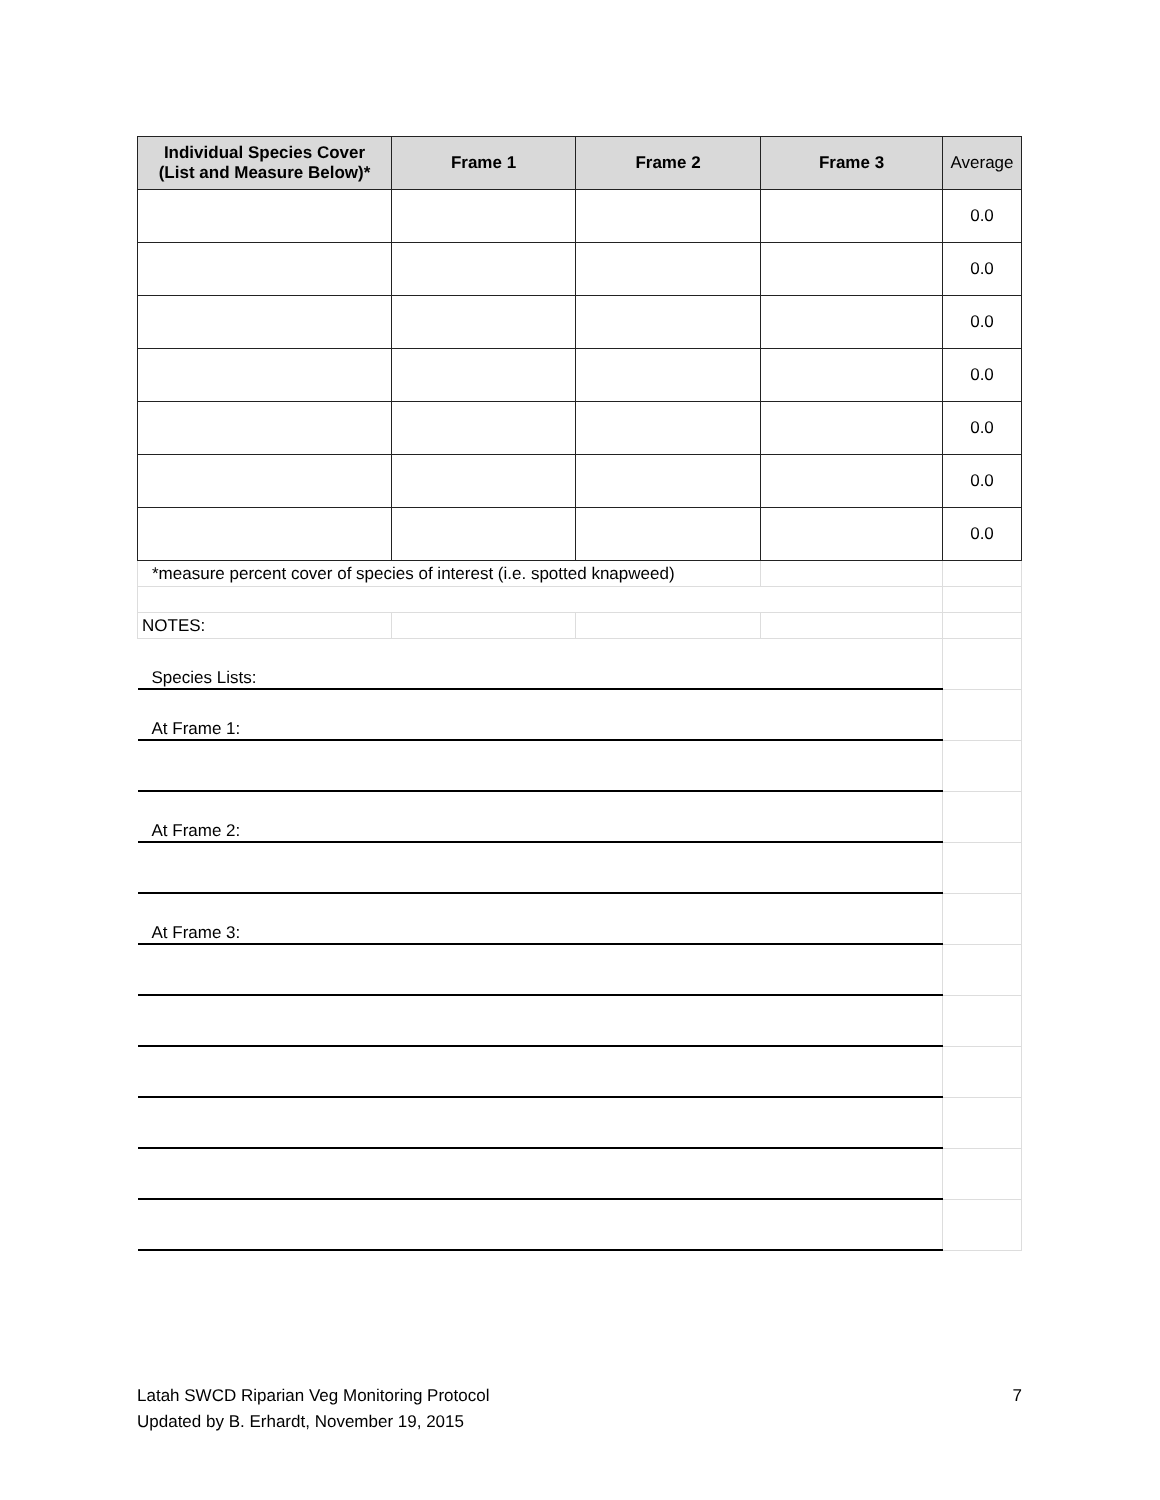| Individual Species Cover (List and Measure Below)* | Frame 1 | Frame 2 | Frame 3 | Average |
| --- | --- | --- | --- | --- |
| | | | | 0.0 |
| | | | | 0.0 |
| | | | | 0.0 |
| | | | | 0.0 |
| | | | | 0.0 |
| | | | | 0.0 |
| | | | | 0.0 |
| *measure percent cover of species of interest (i.e. spotted knapweed) | | | | |
| NOTES: | | | | |
| Species Lists: | | | | |
| At Frame 1: | | | | |
| At Frame 2: | | | | |
| At Frame 3: | | | | |
Latah SWCD Riparian Veg Monitoring Protocol
Updated by B. Erhardt, November 19, 2015
7